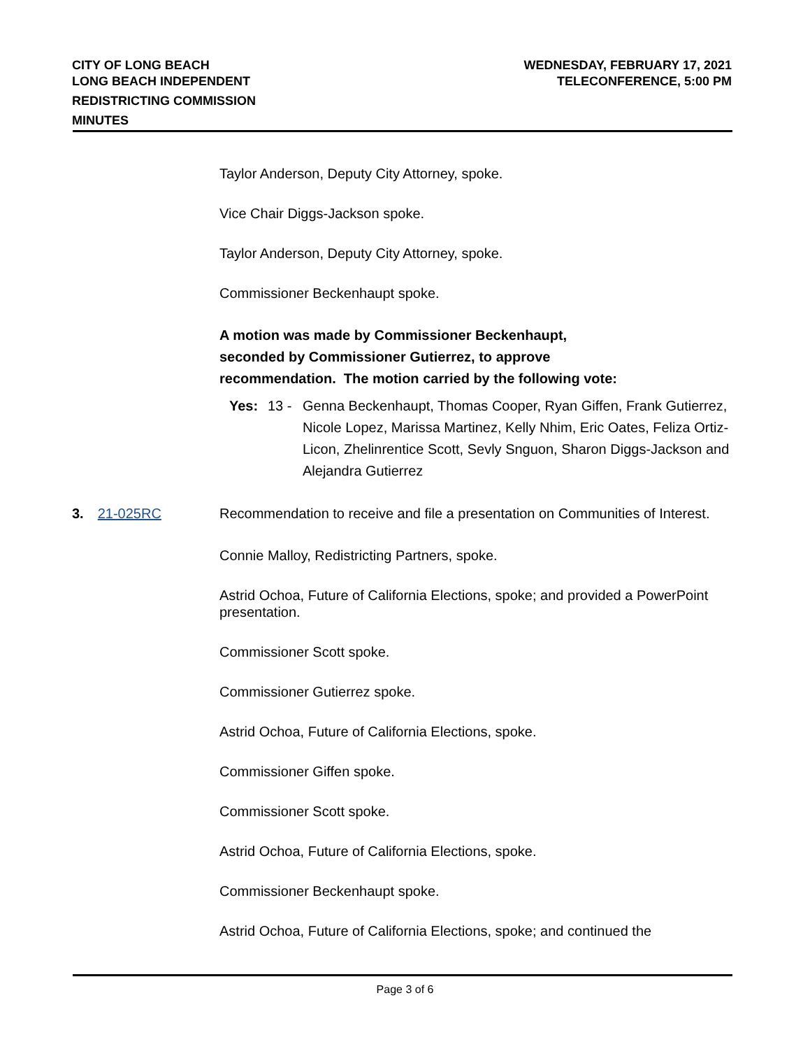CITY OF LONG BEACH
LONG BEACH INDEPENDENT
REDISTRICTING COMMISSION
MINUTES
WEDNESDAY, FEBRUARY 17, 2021
TELECONFERENCE, 5:00 PM
Taylor Anderson, Deputy City Attorney, spoke.
Vice Chair Diggs-Jackson spoke.
Taylor Anderson, Deputy City Attorney, spoke.
Commissioner Beckenhaupt spoke.
A motion was made by Commissioner Beckenhaupt,
seconded by Commissioner Gutierrez, to approve
recommendation. The motion carried by the following vote:
Yes: 13 - Genna Beckenhaupt, Thomas Cooper, Ryan Giffen, Frank Gutierrez, Nicole Lopez, Marissa Martinez, Kelly Nhim, Eric Oates, Feliza Ortiz-Licon, Zhelinrentice Scott, Sevly Snguon, Sharon Diggs-Jackson and Alejandra Gutierrez
3. 21-025RC Recommendation to receive and file a presentation on Communities of Interest.
Connie Malloy, Redistricting Partners, spoke.
Astrid Ochoa, Future of California Elections, spoke; and provided a PowerPoint presentation.
Commissioner Scott spoke.
Commissioner Gutierrez spoke.
Astrid Ochoa, Future of California Elections, spoke.
Commissioner Giffen spoke.
Commissioner Scott spoke.
Astrid Ochoa, Future of California Elections, spoke.
Commissioner Beckenhaupt spoke.
Astrid Ochoa, Future of California Elections, spoke; and continued the
Page 3 of 6